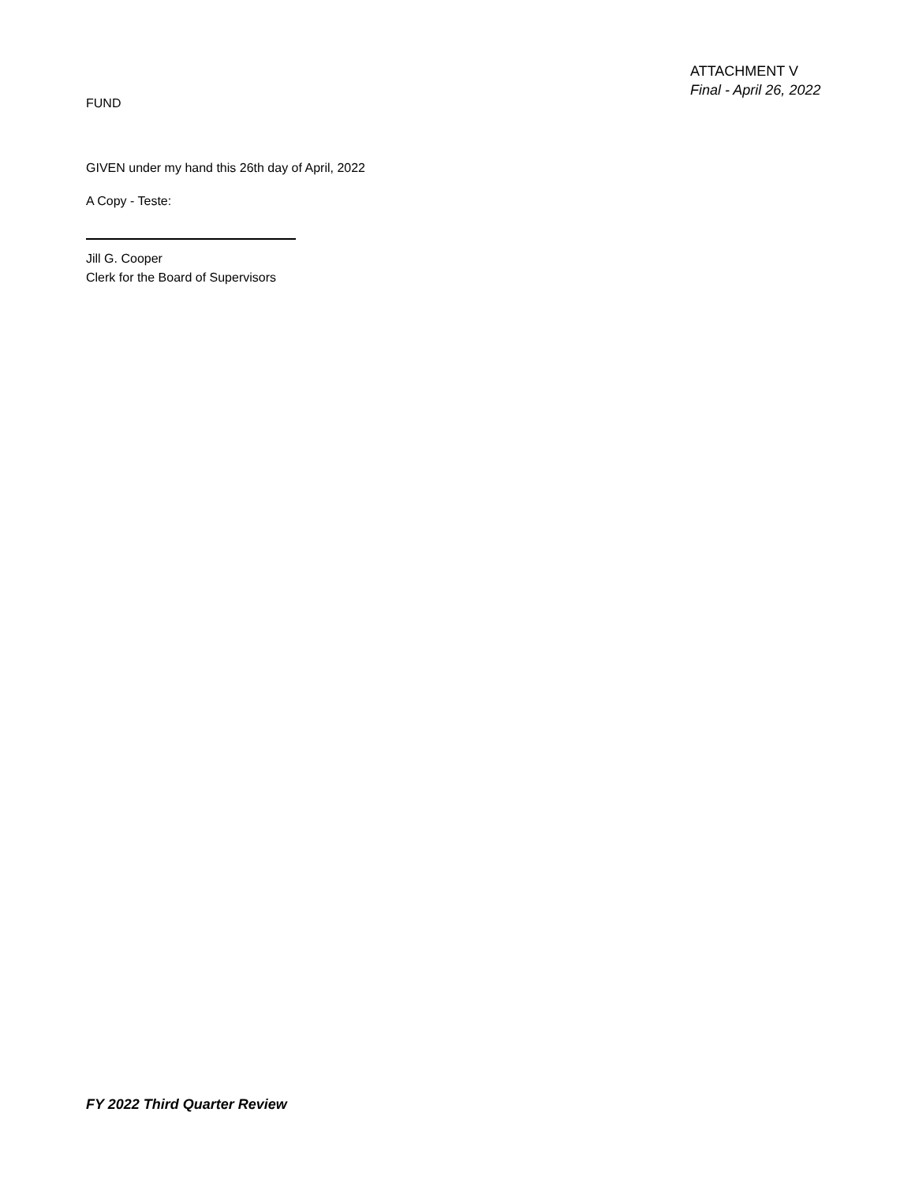ATTACHMENT V
Final - April 26, 2022
FUND
GIVEN under my hand this 26th day of April, 2022
A Copy - Teste:
Jill G. Cooper
Clerk for the Board of Supervisors
FY 2022 Third Quarter Review